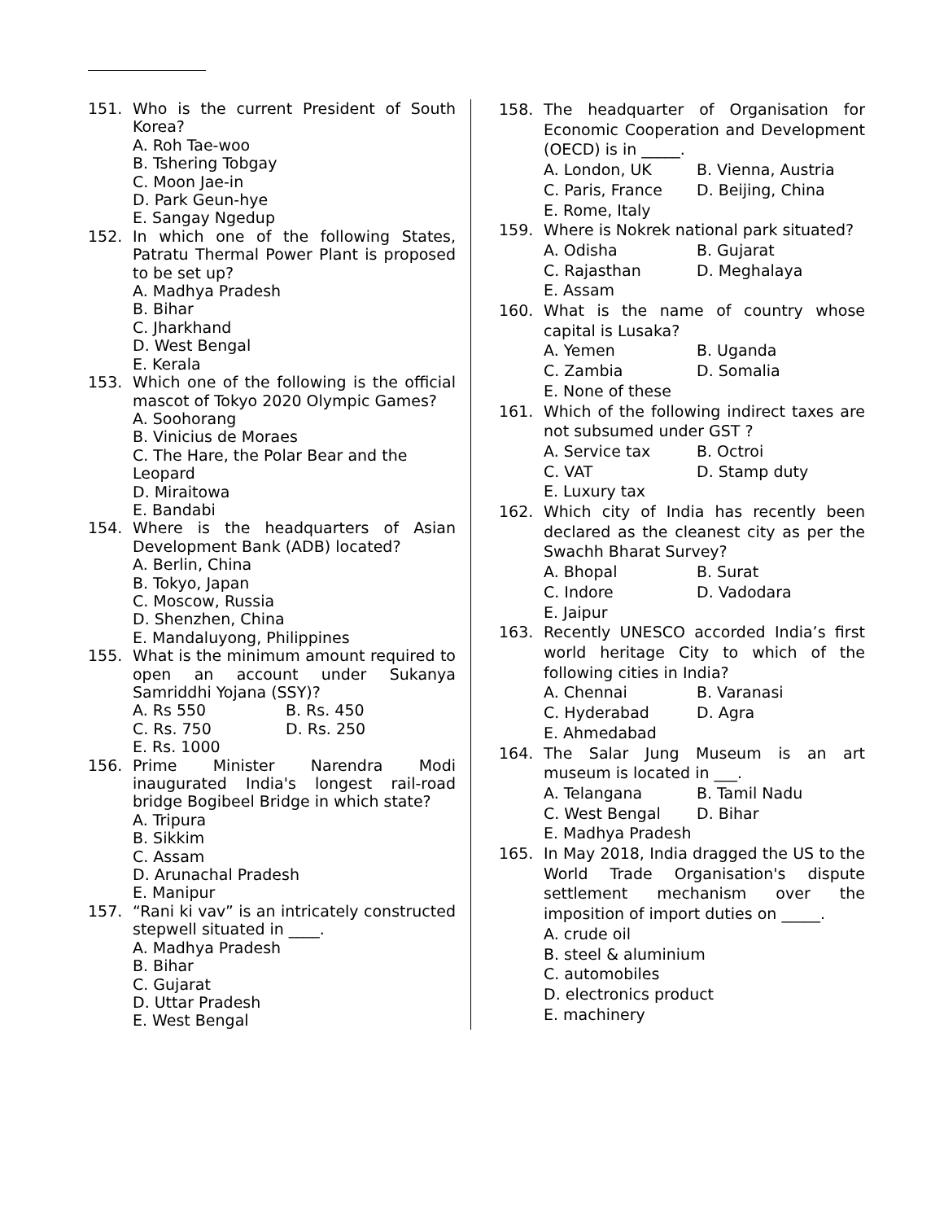151. Who is the current President of South Korea?
A. Roh Tae-woo
B. Tshering Tobgay
C. Moon Jae-in
D. Park Geun-hye
E. Sangay Ngedup
152. In which one of the following States, Patratu Thermal Power Plant is proposed to be set up?
A. Madhya Pradesh
B. Bihar
C. Jharkhand
D. West Bengal
E. Kerala
153. Which one of the following is the official mascot of Tokyo 2020 Olympic Games?
A. Soohorang
B. Vinicius de Moraes
C. The Hare, the Polar Bear and the Leopard
D. Miraitowa
E. Bandabi
154. Where is the headquarters of Asian Development Bank (ADB) located?
A. Berlin, China
B. Tokyo, Japan
C. Moscow, Russia
D. Shenzhen, China
E. Mandaluyong, Philippines
155. What is the minimum amount required to open an account under Sukanya Samriddhi Yojana (SSY)?
A. Rs 550 B. Rs. 450
C. Rs. 750 D. Rs. 250
E. Rs. 1000
156. Prime Minister Narendra Modi inaugurated India's longest rail-road bridge Bogibeel Bridge in which state?
A. Tripura
B. Sikkim
C. Assam
D. Arunachal Pradesh
E. Manipur
157. “Rani ki vav” is an intricately constructed stepwell situated in ____.
A. Madhya Pradesh
B. Bihar
C. Gujarat
D. Uttar Pradesh
E. West Bengal
158. The headquarter of Organisation for Economic Cooperation and Development (OECD) is in _____.
A. London, UK B. Vienna, Austria
C. Paris, France D. Beijing, China
E. Rome, Italy
159. Where is Nokrek national park situated?
A. Odisha B. Gujarat
C. Rajasthan D. Meghalaya
E. Assam
160. What is the name of country whose capital is Lusaka?
A. Yemen B. Uganda
C. Zambia D. Somalia
E. None of these
161. Which of the following indirect taxes are not subsumed under GST ?
A. Service tax B. Octroi
C. VAT D. Stamp duty
E. Luxury tax
162. Which city of India has recently been declared as the cleanest city as per the Swachh Bharat Survey?
A. Bhopal B. Surat
C. Indore D. Vadodara
E. Jaipur
163. Recently UNESCO accorded India’s first world heritage City to which of the following cities in India?
A. Chennai B. Varanasi
C. Hyderabad D. Agra
E. Ahmedabad
164. The Salar Jung Museum is an art museum is located in ___.
A. Telangana B. Tamil Nadu
C. West Bengal D. Bihar
E. Madhya Pradesh
165. In May 2018, India dragged the US to the World Trade Organisation's dispute settlement mechanism over the imposition of import duties on _____.
A. crude oil
B. steel & aluminium
C. automobiles
D. electronics product
E. machinery